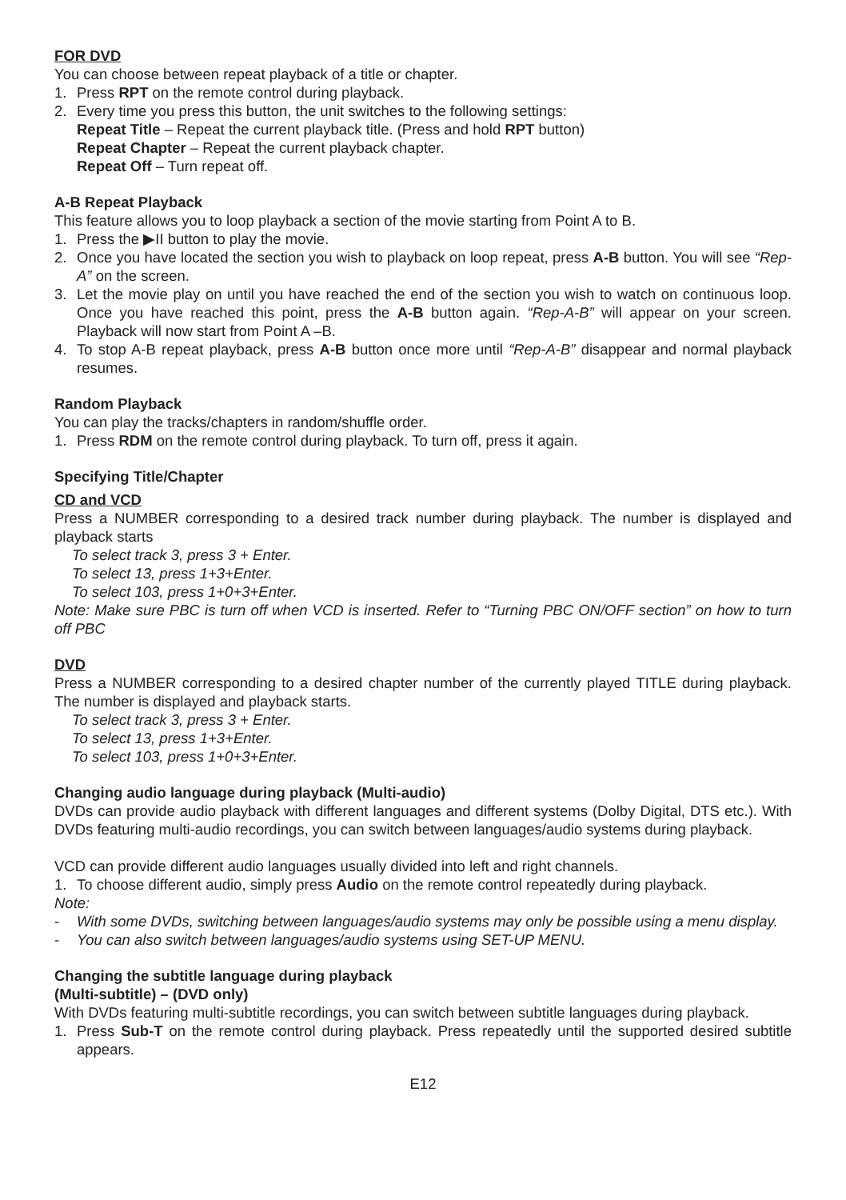FOR DVD
You can choose between repeat playback of a title or chapter.
1. Press RPT on the remote control during playback.
2. Every time you press this button, the unit switches to the following settings:
Repeat Title – Repeat the current playback title. (Press and hold RPT button)
Repeat Chapter – Repeat the current playback chapter.
Repeat Off – Turn repeat off.
A-B Repeat Playback
This feature allows you to loop playback a section of the movie starting from Point A to B.
1. Press the ▶II button to play the movie.
2. Once you have located the section you wish to playback on loop repeat, press A-B button. You will see “Rep-A” on the screen.
3. Let the movie play on until you have reached the end of the section you wish to watch on continuous loop. Once you have reached this point, press the A-B button again. “Rep-A-B” will appear on your screen. Playback will now start from Point A –B.
4. To stop A-B repeat playback, press A-B button once more until “Rep-A-B” disappear and normal playback resumes.
Random Playback
You can play the tracks/chapters in random/shuffle order.
1. Press RDM on the remote control during playback. To turn off, press it again.
Specifying Title/Chapter
CD and VCD
Press a NUMBER corresponding to a desired track number during playback. The number is displayed and playback starts
To select track 3, press 3 + Enter.
To select 13, press 1+3+Enter.
To select 103, press 1+0+3+Enter.
Note: Make sure PBC is turn off when VCD is inserted. Refer to “Turning PBC ON/OFF section” on how to turn off PBC
DVD
Press a NUMBER corresponding to a desired chapter number of the currently played TITLE during playback. The number is displayed and playback starts.
To select track 3, press 3 + Enter.
To select 13, press 1+3+Enter.
To select 103, press 1+0+3+Enter.
Changing audio language during playback (Multi-audio)
DVDs can provide audio playback with different languages and different systems (Dolby Digital, DTS etc.). With DVDs featuring multi-audio recordings, you can switch between languages/audio systems during playback.
VCD can provide different audio languages usually divided into left and right channels.
1. To choose different audio, simply press Audio on the remote control repeatedly during playback.
Note:
- With some DVDs, switching between languages/audio systems may only be possible using a menu display.
- You can also switch between languages/audio systems using SET-UP MENU.
Changing the subtitle language during playback
(Multi-subtitle) – (DVD only)
With DVDs featuring multi-subtitle recordings, you can switch between subtitle languages during playback.
1. Press Sub-T on the remote control during playback. Press repeatedly until the supported desired subtitle appears.
E12